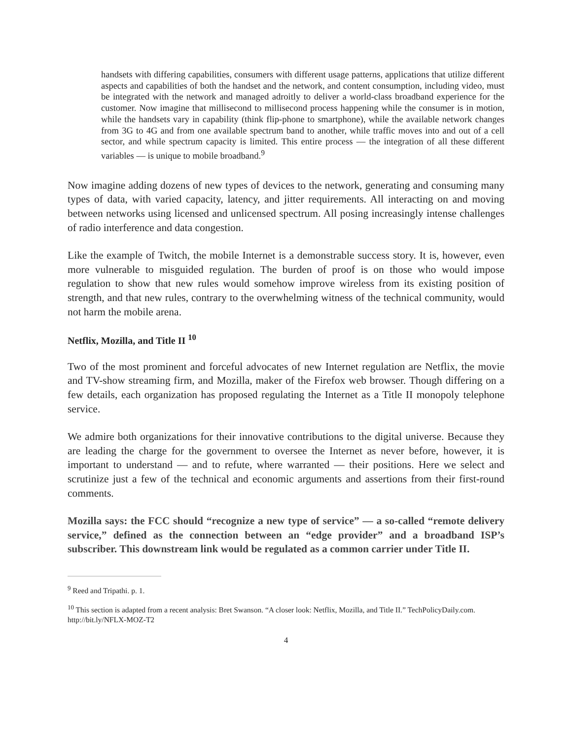handsets with differing capabilities, consumers with different usage patterns, applications that utilize different aspects and capabilities of both the handset and the network, and content consumption, including video, must be integrated with the network and managed adroitly to deliver a world-class broadband experience for the customer. Now imagine that millisecond to millisecond process happening while the consumer is in motion, while the handsets vary in capability (think flip-phone to smartphone), while the available network changes from 3G to 4G and from one available spectrum band to another, while traffic moves into and out of a cell sector, and while spectrum capacity is limited. This entire process — the integration of all these different variables — is unique to mobile broadband.<sup>9</sup>
Now imagine adding dozens of new types of devices to the network, generating and consuming many types of data, with varied capacity, latency, and jitter requirements. All interacting on and moving between networks using licensed and unlicensed spectrum. All posing increasingly intense challenges of radio interference and data congestion.
Like the example of Twitch, the mobile Internet is a demonstrable success story. It is, however, even more vulnerable to misguided regulation. The burden of proof is on those who would impose regulation to show that new rules would somehow improve wireless from its existing position of strength, and that new rules, contrary to the overwhelming witness of the technical community, would not harm the mobile arena.
Netflix, Mozilla, and Title II <sup>10</sup>
Two of the most prominent and forceful advocates of new Internet regulation are Netflix, the movie and TV-show streaming firm, and Mozilla, maker of the Firefox web browser. Though differing on a few details, each organization has proposed regulating the Internet as a Title II monopoly telephone service.
We admire both organizations for their innovative contributions to the digital universe. Because they are leading the charge for the government to oversee the Internet as never before, however, it is important to understand — and to refute, where warranted — their positions. Here we select and scrutinize just a few of the technical and economic arguments and assertions from their first-round comments.
Mozilla says: the FCC should “recognize a new type of service” — a so-called “remote delivery service,” defined as the connection between an “edge provider” and a broadband ISP’s subscriber. This downstream link would be regulated as a common carrier under Title II.
<sup>9</sup> Reed and Tripathi. p. 1.
<sup>10</sup> This section is adapted from a recent analysis: Bret Swanson. “A closer look: Netflix, Mozilla, and Title II.” TechPolicyDaily.com. http://bit.ly/NFLX-MOZ-T2
4